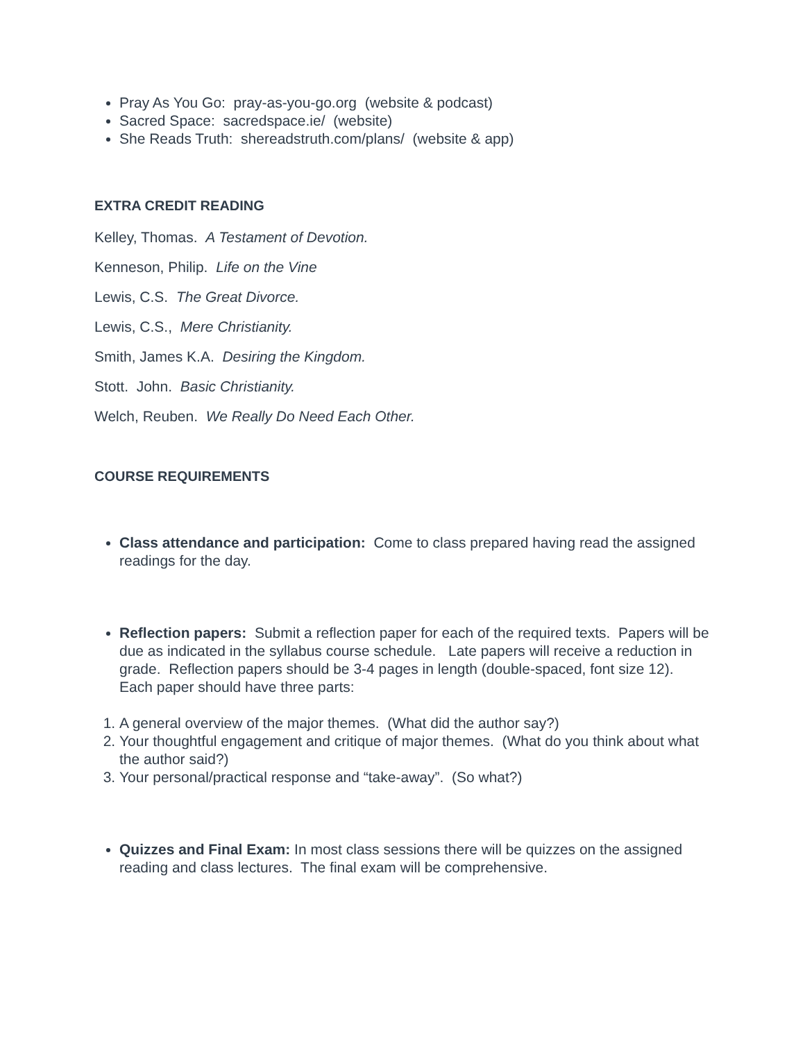Pray As You Go: pray-as-you-go.org (website & podcast)
Sacred Space: sacredspace.ie/ (website)
She Reads Truth: shereadstruth.com/plans/ (website & app)
EXTRA CREDIT READING
Kelley, Thomas. A Testament of Devotion.
Kenneson, Philip. Life on the Vine
Lewis, C.S. The Great Divorce.
Lewis, C.S., Mere Christianity.
Smith, James K.A. Desiring the Kingdom.
Stott. John. Basic Christianity.
Welch, Reuben. We Really Do Need Each Other.
COURSE REQUIREMENTS
Class attendance and participation: Come to class prepared having read the assigned readings for the day.
Reflection papers: Submit a reflection paper for each of the required texts. Papers will be due as indicated in the syllabus course schedule. Late papers will receive a reduction in grade. Reflection papers should be 3-4 pages in length (double-spaced, font size 12). Each paper should have three parts:
1. A general overview of the major themes. (What did the author say?)
2. Your thoughtful engagement and critique of major themes. (What do you think about what the author said?)
3. Your personal/practical response and “take-away”. (So what?)
Quizzes and Final Exam: In most class sessions there will be quizzes on the assigned reading and class lectures. The final exam will be comprehensive.